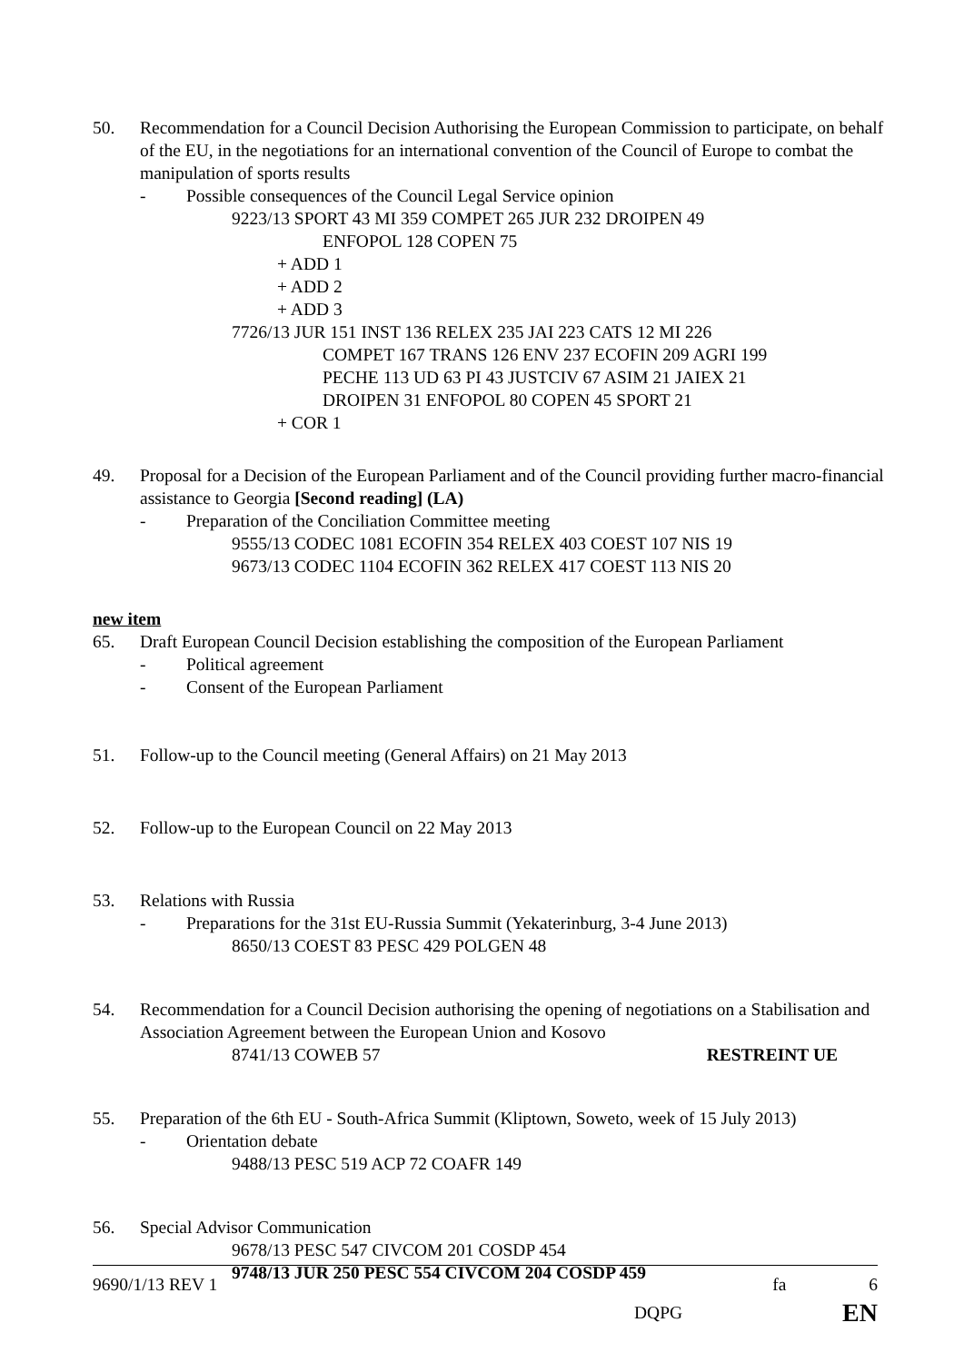50. Recommendation for a Council Decision Authorising the European Commission to participate, on behalf of the EU, in the negotiations for an international convention of the Council of Europe to combat the manipulation of sports results
- Possible consequences of the Council Legal Service opinion
9223/13 SPORT 43 MI 359 COMPET 265 JUR 232 DROIPEN 49
ENFOPOL 128 COPEN 75
+ ADD 1
+ ADD 2
+ ADD 3
7726/13 JUR 151 INST 136 RELEX 235 JAI 223 CATS 12 MI 226
COMPET 167 TRANS 126 ENV 237 ECOFIN 209 AGRI 199
PECHE 113 UD 63 PI 43 JUSTCIV 67 ASIM 21 JAIEX 21
DROIPEN 31 ENFOPOL 80 COPEN 45 SPORT 21
+ COR 1
49. Proposal for a Decision of the European Parliament and of the Council providing further macro-financial assistance to Georgia [Second reading] (LA)
- Preparation of the Conciliation Committee meeting
9555/13 CODEC 1081 ECOFIN 354 RELEX 403 COEST 107 NIS 19
9673/13 CODEC 1104 ECOFIN 362 RELEX 417 COEST 113 NIS 20
new item
65. Draft European Council Decision establishing the composition of the European Parliament
- Political agreement
- Consent of the European Parliament
51. Follow-up to the Council meeting (General Affairs) on 21 May 2013
52. Follow-up to the European Council on 22 May 2013
53. Relations with Russia
- Preparations for the 31st EU-Russia Summit (Yekaterinburg, 3-4 June 2013)
8650/13 COEST 83 PESC 429 POLGEN 48
54. Recommendation for a Council Decision authorising the opening of negotiations on a Stabilisation and Association Agreement between the European Union and Kosovo
8741/13 COWEB 57 RESTREINT UE
55. Preparation of the 6th EU - South-Africa Summit (Kliptown, Soweto, week of 15 July 2013)
- Orientation debate
9488/13 PESC 519 ACP 72 COAFR 149
56. Special Advisor Communication
9678/13 PESC 547 CIVCOM 201 COSDP 454
9748/13 JUR 250 PESC 554 CIVCOM 204 COSDP 459
9690/1/13 REV 1 fa 6
DQPG EN